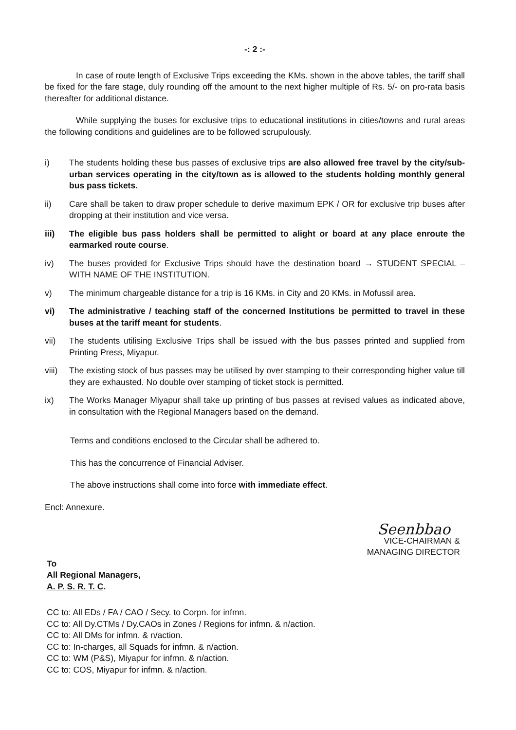-: 2 :-
In case of route length of Exclusive Trips exceeding the KMs. shown in the above tables, the tariff shall be fixed for the fare stage, duly rounding off the amount to the next higher multiple of Rs. 5/- on pro-rata basis thereafter for additional distance.
While supplying the buses for exclusive trips to educational institutions in cities/towns and rural areas the following conditions and guidelines are to be followed scrupulously.
i) The students holding these bus passes of exclusive trips are also allowed free travel by the city/sub-urban services operating in the city/town as is allowed to the students holding monthly general bus pass tickets.
ii) Care shall be taken to draw proper schedule to derive maximum EPK / OR for exclusive trip buses after dropping at their institution and vice versa.
iii) The eligible bus pass holders shall be permitted to alight or board at any place enroute the earmarked route course.
iv) The buses provided for Exclusive Trips should have the destination board → STUDENT SPECIAL – WITH NAME OF THE INSTITUTION.
v) The minimum chargeable distance for a trip is 16 KMs. in City and 20 KMs. in Mofussil area.
vi) The administrative / teaching staff of the concerned Institutions be permitted to travel in these buses at the tariff meant for students.
vii) The students utilising Exclusive Trips shall be issued with the bus passes printed and supplied from Printing Press, Miyapur.
viii) The existing stock of bus passes may be utilised by over stamping to their corresponding higher value till they are exhausted. No double over stamping of ticket stock is permitted.
ix) The Works Manager Miyapur shall take up printing of bus passes at revised values as indicated above, in consultation with the Regional Managers based on the demand.
Terms and conditions enclosed to the Circular shall be adhered to.
This has the concurrence of Financial Adviser.
The above instructions shall come into force with immediate effect.
Encl: Annexure.
Seenbbao
VICE-CHAIRMAN &
MANAGING DIRECTOR
To
All Regional Managers,
A. P. S. R. T. C.
CC to: All EDs / FA / CAO / Secy. to Corpn. for infmn.
CC to: All Dy.CTMs / Dy.CAOs in Zones / Regions for infmn. & n/action.
CC to: All DMs for infmn. & n/action.
CC to: In-charges, all Squads for infmn. & n/action.
CC to: WM (P&S), Miyapur for infmn. & n/action.
CC to: COS, Miyapur for infmn. & n/action.